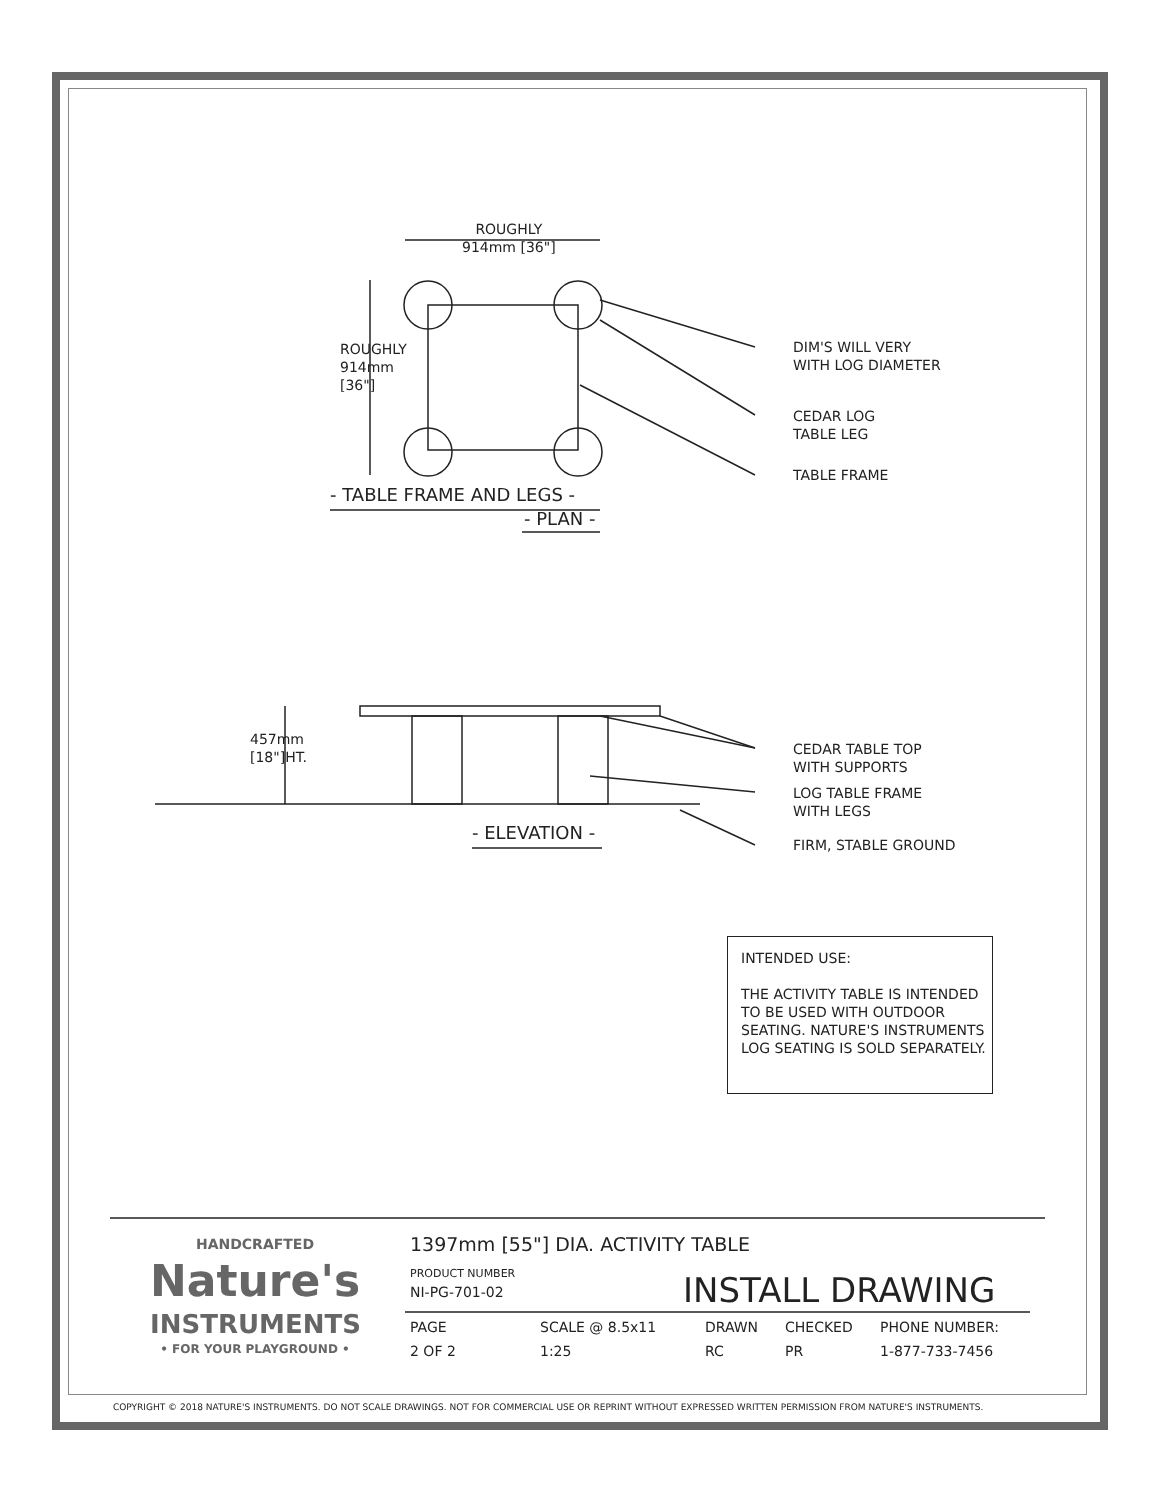ROUGHLY
914mm [36"]
ROUGHLY 914mm [36"]
DIM'S WILL VERY
WITH LOG DIAMETER
CEDAR LOG
TABLE LEG
TABLE FRAME
- TABLE FRAME AND LEGS -
- PLAN -
457mm [18"]HT.
CEDAR TABLE TOP
WITH SUPPORTS
LOG TABLE FRAME
WITH LEGS
FIRM, STABLE GROUND
- ELEVATION -
INTENDED USE:
THE ACTIVITY TABLE IS INTENDED TO BE USED WITH OUTDOOR SEATING. NATURE'S INSTRUMENTS LOG SEATING IS SOLD SEPARATELY.
HANDCRAFTED
Nature's
INSTRUMENTS
• FOR YOUR PLAYGROUND •
1397mm [55"] DIA. ACTIVITY TABLE
PRODUCT NUMBER
NI-PG-701-02 INSTALL DRAWING
| PAGE | SCALE @ 8.5x11 | DRAWN | CHECKED | PHONE NUMBER: |
| 2 OF 2 | 1:25 | RC | PR | 1-877-733-7456 |
COPYRIGHT © 2018 NATURE'S INSTRUMENTS. DO NOT SCALE DRAWINGS. NOT FOR COMMERCIAL USE OR REPRINT WITHOUT EXPRESSED WRITTEN PERMISSION FROM NATURE'S INSTRUMENTS.